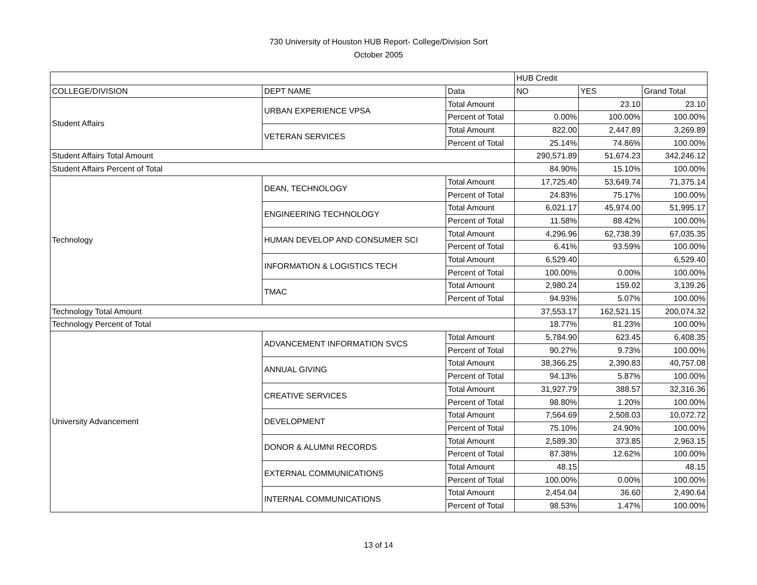730 University of Houston HUB Report- College/Division Sort
October 2005
| | | | HUB Credit | | |
| --- | --- | --- | --- | --- | --- |
| COLLEGE/DIVISION | DEPT NAME | Data | NO | YES | Grand Total |
| Student Affairs | URBAN EXPERIENCE VPSA | Total Amount | | 23.10 | 23.10 |
| | | Percent of Total | 0.00% | 100.00% | 100.00% |
| | VETERAN SERVICES | Total Amount | 822.00 | 2,447.89 | 3,269.89 |
| | | Percent of Total | 25.14% | 74.86% | 100.00% |
| Student Affairs Total Amount | | | 290,571.89 | 51,674.23 | 342,246.12 |
| Student Affairs Percent of Total | | | 84.90% | 15.10% | 100.00% |
| Technology | DEAN, TECHNOLOGY | Total Amount | 17,725.40 | 53,649.74 | 71,375.14 |
| | | Percent of Total | 24.83% | 75.17% | 100.00% |
| | ENGINEERING TECHNOLOGY | Total Amount | 6,021.17 | 45,974.00 | 51,995.17 |
| | | Percent of Total | 11.58% | 88.42% | 100.00% |
| | HUMAN DEVELOP AND CONSUMER SCI | Total Amount | 4,296.96 | 62,738.39 | 67,035.35 |
| | | Percent of Total | 6.41% | 93.59% | 100.00% |
| | INFORMATION & LOGISTICS TECH | Total Amount | 6,529.40 | | 6,529.40 |
| | | Percent of Total | 100.00% | 0.00% | 100.00% |
| | TMAC | Total Amount | 2,980.24 | 159.02 | 3,139.26 |
| | | Percent of Total | 94.93% | 5.07% | 100.00% |
| Technology Total Amount | | | 37,553.17 | 162,521.15 | 200,074.32 |
| Technology Percent of Total | | | 18.77% | 81.23% | 100.00% |
| University Advancement | ADVANCEMENT INFORMATION SVCS | Total Amount | 5,784.90 | 623.45 | 6,408.35 |
| | | Percent of Total | 90.27% | 9.73% | 100.00% |
| | ANNUAL GIVING | Total Amount | 38,366.25 | 2,390.83 | 40,757.08 |
| | | Percent of Total | 94.13% | 5.87% | 100.00% |
| | CREATIVE SERVICES | Total Amount | 31,927.79 | 388.57 | 32,316.36 |
| | | Percent of Total | 98.80% | 1.20% | 100.00% |
| | DEVELOPMENT | Total Amount | 7,564.69 | 2,508.03 | 10,072.72 |
| | | Percent of Total | 75.10% | 24.90% | 100.00% |
| | DONOR & ALUMNI RECORDS | Total Amount | 2,589.30 | 373.85 | 2,963.15 |
| | | Percent of Total | 87.38% | 12.62% | 100.00% |
| | EXTERNAL COMMUNICATIONS | Total Amount | 48.15 | | 48.15 |
| | | Percent of Total | 100.00% | 0.00% | 100.00% |
| | INTERNAL COMMUNICATIONS | Total Amount | 2,454.04 | 36.60 | 2,490.64 |
| | | Percent of Total | 98.53% | 1.47% | 100.00% |
13 of 14